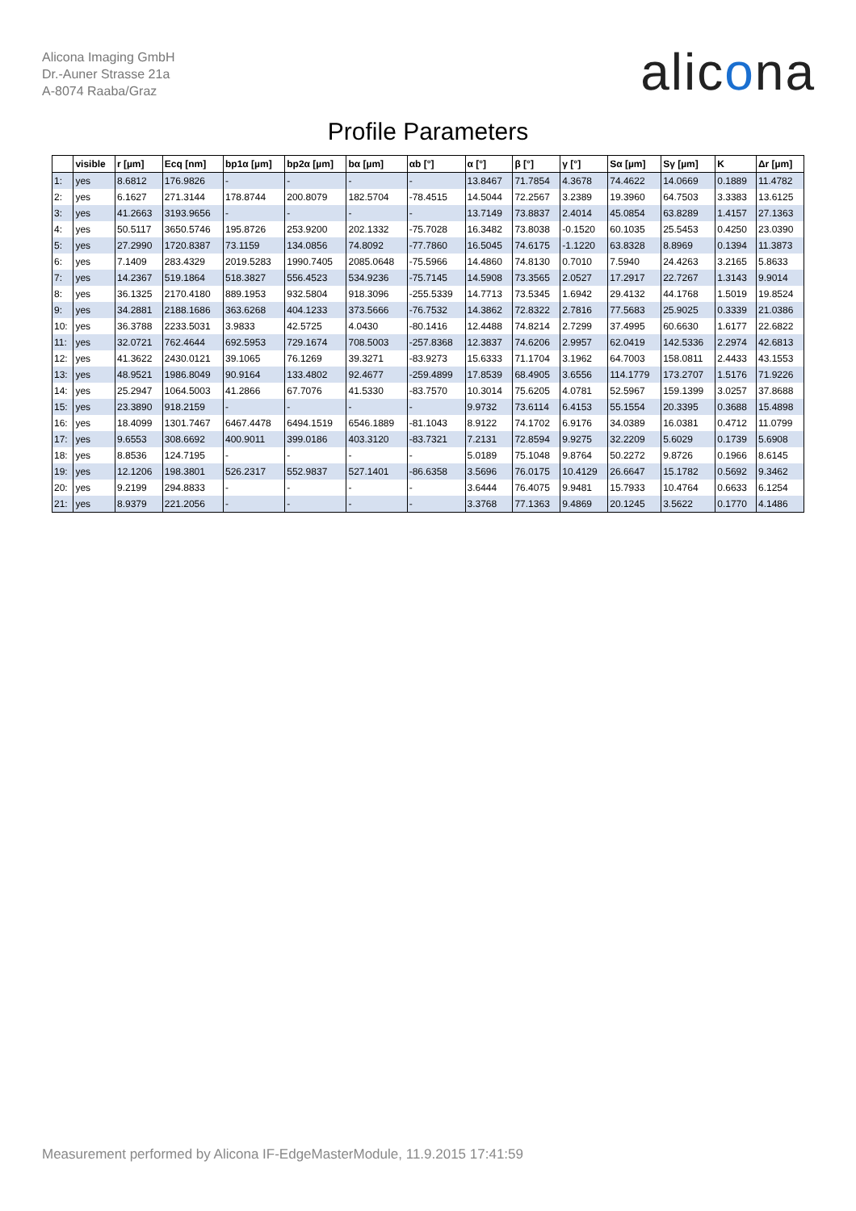Alicona Imaging GmbH
Dr.-Auner Strasse 21a
A-8074 Raaba/Graz
alicona
Profile Parameters
| | visible | r [µm] | Ecq [nm] | bp1α [µm] | bp2α [µm] | bα [µm] | αb [°] | α [°] | β [°] | γ [°] | Sα [µm] | Sγ [µm] | K | Δr [µm] |
| --- | --- | --- | --- | --- | --- | --- | --- | --- | --- | --- | --- | --- | --- | --- |
| 1: | yes | 8.6812 | 176.9826 | - | - | - | - | 13.8467 | 71.7854 | 4.3678 | 74.4622 | 14.0669 | 0.1889 | 11.4782 |
| 2: | yes | 6.1627 | 271.3144 | 178.8744 | 200.8079 | 182.5704 | -78.4515 | 14.5044 | 72.2567 | 3.2389 | 19.3960 | 64.7503 | 3.3383 | 13.6125 |
| 3: | yes | 41.2663 | 3193.9656 | - | - | - | - | 13.7149 | 73.8837 | 2.4014 | 45.0854 | 63.8289 | 1.4157 | 27.1363 |
| 4: | yes | 50.5117 | 3650.5746 | 195.8726 | 253.9200 | 202.1332 | -75.7028 | 16.3482 | 73.8038 | -0.1520 | 60.1035 | 25.5453 | 0.4250 | 23.0390 |
| 5: | yes | 27.2990 | 1720.8387 | 73.1159 | 134.0856 | 74.8092 | -77.7860 | 16.5045 | 74.6175 | -1.1220 | 63.8328 | 8.8969 | 0.1394 | 11.3873 |
| 6: | yes | 7.1409 | 283.4329 | 2019.5283 | 1990.7405 | 2085.0648 | -75.5966 | 14.4860 | 74.8130 | 0.7010 | 7.5940 | 24.4263 | 3.2165 | 5.8633 |
| 7: | yes | 14.2367 | 519.1864 | 518.3827 | 556.4523 | 534.9236 | -75.7145 | 14.5908 | 73.3565 | 2.0527 | 17.2917 | 22.7267 | 1.3143 | 9.9014 |
| 8: | yes | 36.1325 | 2170.4180 | 889.1953 | 932.5804 | 918.3096 | -255.5339 | 14.7713 | 73.5345 | 1.6942 | 29.4132 | 44.1768 | 1.5019 | 19.8524 |
| 9: | yes | 34.2881 | 2188.1686 | 363.6268 | 404.1233 | 373.5666 | -76.7532 | 14.3862 | 72.8322 | 2.7816 | 77.5683 | 25.9025 | 0.3339 | 21.0386 |
| 10: | yes | 36.3788 | 2233.5031 | 3.9833 | 42.5725 | 4.0430 | -80.1416 | 12.4488 | 74.8214 | 2.7299 | 37.4995 | 60.6630 | 1.6177 | 22.6822 |
| 11: | yes | 32.0721 | 762.4644 | 692.5953 | 729.1674 | 708.5003 | -257.8368 | 12.3837 | 74.6206 | 2.9957 | 62.0419 | 142.5336 | 2.2974 | 42.6813 |
| 12: | yes | 41.3622 | 2430.0121 | 39.1065 | 76.1269 | 39.3271 | -83.9273 | 15.6333 | 71.1704 | 3.1962 | 64.7003 | 158.0811 | 2.4433 | 43.1553 |
| 13: | yes | 48.9521 | 1986.8049 | 90.9164 | 133.4802 | 92.4677 | -259.4899 | 17.8539 | 68.4905 | 3.6556 | 114.1779 | 173.2707 | 1.5176 | 71.9226 |
| 14: | yes | 25.2947 | 1064.5003 | 41.2866 | 67.7076 | 41.5330 | -83.7570 | 10.3014 | 75.6205 | 4.0781 | 52.5967 | 159.1399 | 3.0257 | 37.8688 |
| 15: | yes | 23.3890 | 918.2159 | - | - | - | - | 9.9732 | 73.6114 | 6.4153 | 55.1554 | 20.3395 | 0.3688 | 15.4898 |
| 16: | yes | 18.4099 | 1301.7467 | 6467.4478 | 6494.1519 | 6546.1889 | -81.1043 | 8.9122 | 74.1702 | 6.9176 | 34.0389 | 16.0381 | 0.4712 | 11.0799 |
| 17: | yes | 9.6553 | 308.6692 | 400.9011 | 399.0186 | 403.3120 | -83.7321 | 7.2131 | 72.8594 | 9.9275 | 32.2209 | 5.6029 | 0.1739 | 5.6908 |
| 18: | yes | 8.8536 | 124.7195 | - | - | - | - | 5.0189 | 75.1048 | 9.8764 | 50.2272 | 9.8726 | 0.1966 | 8.6145 |
| 19: | yes | 12.1206 | 198.3801 | 526.2317 | 552.9837 | 527.1401 | -86.6358 | 3.5696 | 76.0175 | 10.4129 | 26.6647 | 15.1782 | 0.5692 | 9.3462 |
| 20: | yes | 9.2199 | 294.8833 | - | - | - | - | 3.6444 | 76.4075 | 9.9481 | 15.7933 | 10.4764 | 0.6633 | 6.1254 |
| 21: | yes | 8.9379 | 221.2056 | - | - | - | - | 3.3768 | 77.1363 | 9.4869 | 20.1245 | 3.5622 | 0.1770 | 4.1486 |
Measurement performed by Alicona IF-EdgeMasterModule, 11.9.2015 17:41:59